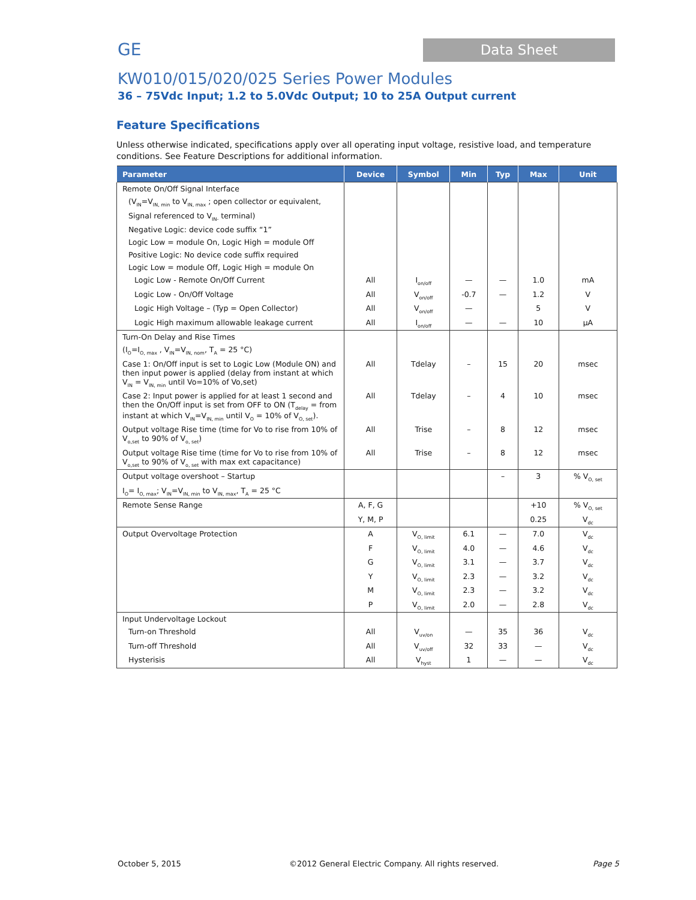GE Data Sheet
KW010/015/020/025 Series Power Modules
36 – 75Vdc Input; 1.2 to 5.0Vdc Output; 10 to 25A Output current
Feature Specifications
Unless otherwise indicated, specifications apply over all operating input voltage, resistive load, and temperature conditions. See Feature Descriptions for additional information.
| Parameter | Device | Symbol | Min | Typ | Max | Unit |
| --- | --- | --- | --- | --- | --- | --- |
| Remote On/Off Signal Interface | | | | | | |
| (V<sub>IN</sub>=V<sub>IN, min</sub> to V<sub>IN, max</sub> ; open collector or equivalent, | | | | | | |
| Signal referenced to V<sub>IN-</sub> terminal) | | | | | | |
| Negative Logic: device code suffix “1” | | | | | | |
| Logic Low = module On, Logic High = module Off | | | | | | |
| Positive Logic: No device code suffix required | | | | | | |
| Logic Low = module Off, Logic High = module On | | | | | | |
| Logic Low - Remote On/Off Current | All | I<sub>on/off</sub> | — | — | 1.0 | mA |
| Logic Low - On/Off Voltage | All | V<sub>on/off</sub> | -0.7 | — | 1.2 | V |
| Logic High Voltage – (Typ = Open Collector) | All | V<sub>on/off</sub> | — | | 5 | V |
| Logic High maximum allowable leakage current | All | I<sub>on/off</sub> | — | — | 10 | μA |
| Turn-On Delay and Rise Times | | | | | | |
| (I<sub>O</sub>=I<sub>O, max</sub> , V<sub>IN</sub>=V<sub>IN, nom</sub>, T<sub>A</sub> = 25 °C) | | | | | | |
| Case 1: On/Off input is set to Logic Low (Module ON) and then input power is applied (delay from instant at which V<sub>IN</sub> = V<sub>IN, min</sub> until Vo=10% of Vo,set) | All | Tdelay | – | 15 | 20 | msec |
| Case 2: Input power is applied for at least 1 second and then the On/Off input is set from OFF to ON (T<sub>delay</sub> = from instant at which V<sub>IN</sub>=V<sub>IN, min</sub> until V<sub>O</sub> = 10% of V<sub>O, set</sub>). | All | Tdelay | – | 4 | 10 | msec |
| Output voltage Rise time (time for Vo to rise from 10% of V<sub>o,set</sub> to 90% of V<sub>o, set</sub>) | All | Trise | – | 8 | 12 | msec |
| Output voltage Rise time (time for Vo to rise from 10% of V<sub>o,set</sub> to 90% of V<sub>o, set</sub> with max ext capacitance) | All | Trise | – | 8 | 12 | msec |
| Output voltage overshoot – Startup | | | | – | 3 | % V<sub>O, set</sub> |
| I<sub>O</sub>= I<sub>O, max</sub>; V<sub>IN</sub>=V<sub>IN, min</sub> to V<sub>IN, max</sub>, T<sub>A</sub> = 25 °C | | | | | | |
| Remote Sense Range | A, F, G | | | | +10 | % V<sub>O, set</sub> |
| | Y, M, P | | | | 0.25 | V<sub>dc</sub> |
| Output Overvoltage Protection | A | V<sub>O, limit</sub> | 6.1 | — | 7.0 | V<sub>dc</sub> |
| | F | V<sub>O, limit</sub> | 4.0 | — | 4.6 | V<sub>dc</sub> |
| | G | V<sub>O, limit</sub> | 3.1 | — | 3.7 | V<sub>dc</sub> |
| | Y | V<sub>O, limit</sub> | 2.3 | — | 3.2 | V<sub>dc</sub> |
| | M | V<sub>O, limit</sub> | 2.3 | — | 3.2 | V<sub>dc</sub> |
| | P | V<sub>O, limit</sub> | 2.0 | — | 2.8 | V<sub>dc</sub> |
| Input Undervoltage Lockout | | | | | | |
| Turn-on Threshold | All | V<sub>uv/on</sub> | — | 35 | 36 | V<sub>dc</sub> |
| Turn-off Threshold | All | V<sub>uv/off</sub> | 32 | 33 | — | V<sub>dc</sub> |
| Hysterisis | All | V<sub>hyst</sub> | 1 | — | — | V<sub>dc</sub> |
October 5, 2015
©2012 General Electric Company. All rights reserved.
Page 5